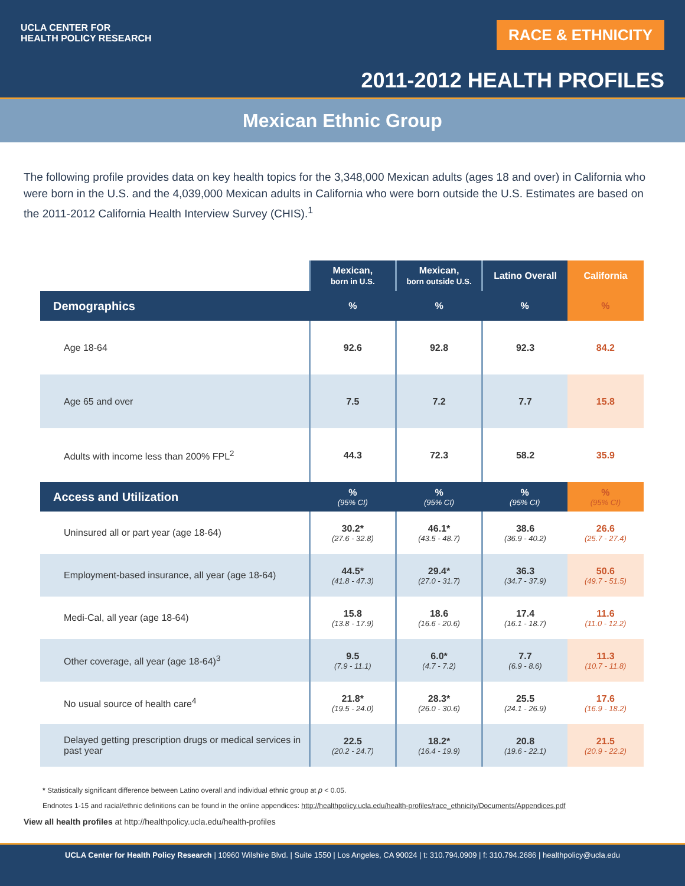UCLA CENTER FOR
HEALTH POLICY RESEARCH
RACE & ETHNICITY
2011-2012 HEALTH PROFILES
Mexican Ethnic Group
The following profile provides data on key health topics for the 3,348,000 Mexican adults (ages 18 and over) in California who were born in the U.S. and the 4,039,000 Mexican adults in California who were born outside the U.S. Estimates are based on the 2011-2012 California Health Interview Survey (CHIS).<sup>1</sup>
| | Mexican, born in U.S. | Mexican, born outside U.S. | Latino Overall | California |
| --- | --- | --- | --- | --- |
| Demographics | % | % | % | % |
| Age 18-64 | 92.6 | 92.8 | 92.3 | 84.2 |
| Age 65 and over | 7.5 | 7.2 | 7.7 | 15.8 |
| Adults with income less than 200% FPL<sup>2</sup> | 44.3 | 72.3 | 58.2 | 35.9 |
| Access and Utilization | % (95% CI) | % (95% CI) | % (95% CI) | % (95% CI) |
| Uninsured all or part year (age 18-64) | 30.2* (27.6 - 32.8) | 46.1* (43.5 - 48.7) | 38.6 (36.9 - 40.2) | 26.6 (25.7 - 27.4) |
| Employment-based insurance, all year (age 18-64) | 44.5* (41.8 - 47.3) | 29.4* (27.0 - 31.7) | 36.3 (34.7 - 37.9) | 50.6 (49.7 - 51.5) |
| Medi-Cal, all year (age 18-64) | 15.8 (13.8 - 17.9) | 18.6 (16.6 - 20.6) | 17.4 (16.1 - 18.7) | 11.6 (11.0 - 12.2) |
| Other coverage, all year (age 18-64)<sup>3</sup> | 9.5 (7.9 - 11.1) | 6.0* (4.7 - 7.2) | 7.7 (6.9 - 8.6) | 11.3 (10.7 - 11.8) |
| No usual source of health care<sup>4</sup> | 21.8* (19.5 - 24.0) | 28.3* (26.0 - 30.6) | 25.5 (24.1 - 26.9) | 17.6 (16.9 - 18.2) |
| Delayed getting prescription drugs or medical services in past year | 22.5 (20.2 - 24.7) | 18.2* (16.4 - 19.9) | 20.8 (19.6 - 22.1) | 21.5 (20.9 - 22.2) |
* Statistically significant difference between Latino overall and individual ethnic group at p < 0.05.
Endnotes 1-15 and racial/ethnic definitions can be found in the online appendices: http://healthpolicy.ucla.edu/health-profiles/race_ethnicity/Documents/Appendices.pdf
View all health profiles at http://healthpolicy.ucla.edu/health-profiles
UCLA Center for Health Policy Research | 10960 Wilshire Blvd. | Suite 1550 | Los Angeles, CA 90024 | t: 310.794.0909 | f: 310.794.2686 | healthpolicy@ucla.edu